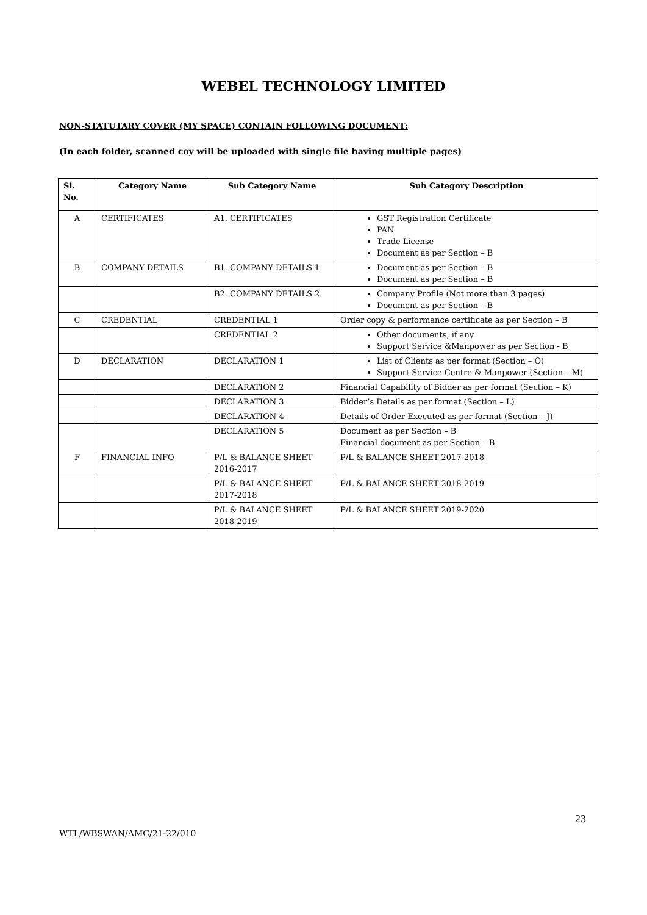WEBEL TECHNOLOGY LIMITED
NON-STATUTARY COVER (MY SPACE) CONTAIN FOLLOWING DOCUMENT:
(In each folder, scanned coy will be uploaded with single file having multiple pages)
| Sl. No. | Category Name | Sub Category Name | Sub Category Description |
| --- | --- | --- | --- |
| A | CERTIFICATES | A1. CERTIFICATES | GST Registration Certificate PAN Trade License Document as per Section – B |
| B | COMPANY DETAILS | B1. COMPANY DETAILS 1 | Document as per Section – B Document as per Section – B |
| | | B2. COMPANY DETAILS 2 | Company Profile (Not more than 3 pages) Document as per Section – B |
| C | CREDENTIAL | CREDENTIAL 1 | Order copy & performance certificate as per Section – B |
| | | CREDENTIAL 2 | Other documents, if any Support Service &Manpower as per Section - B |
| D | DECLARATION | DECLARATION 1 | List of Clients as per format (Section – O) Support Service Centre & Manpower (Section – M) |
| | | DECLARATION 2 | Financial Capability of Bidder as per format (Section – K) |
| | | DECLARATION 3 | Bidder’s Details as per format (Section – L) |
| | | DECLARATION 4 | Details of Order Executed as per format (Section – J) |
| | | DECLARATION 5 | Document as per Section – B Financial document as per Section – B |
| F | FINANCIAL INFO | P/L & BALANCE SHEET 2016-2017 | P/L & BALANCE SHEET 2017-2018 |
| | | P/L & BALANCE SHEET 2017-2018 | P/L & BALANCE SHEET 2018-2019 |
| | | P/L & BALANCE SHEET 2018-2019 | P/L & BALANCE SHEET 2019-2020 |
23
WTL/WBSWAN/AMC/21-22/010